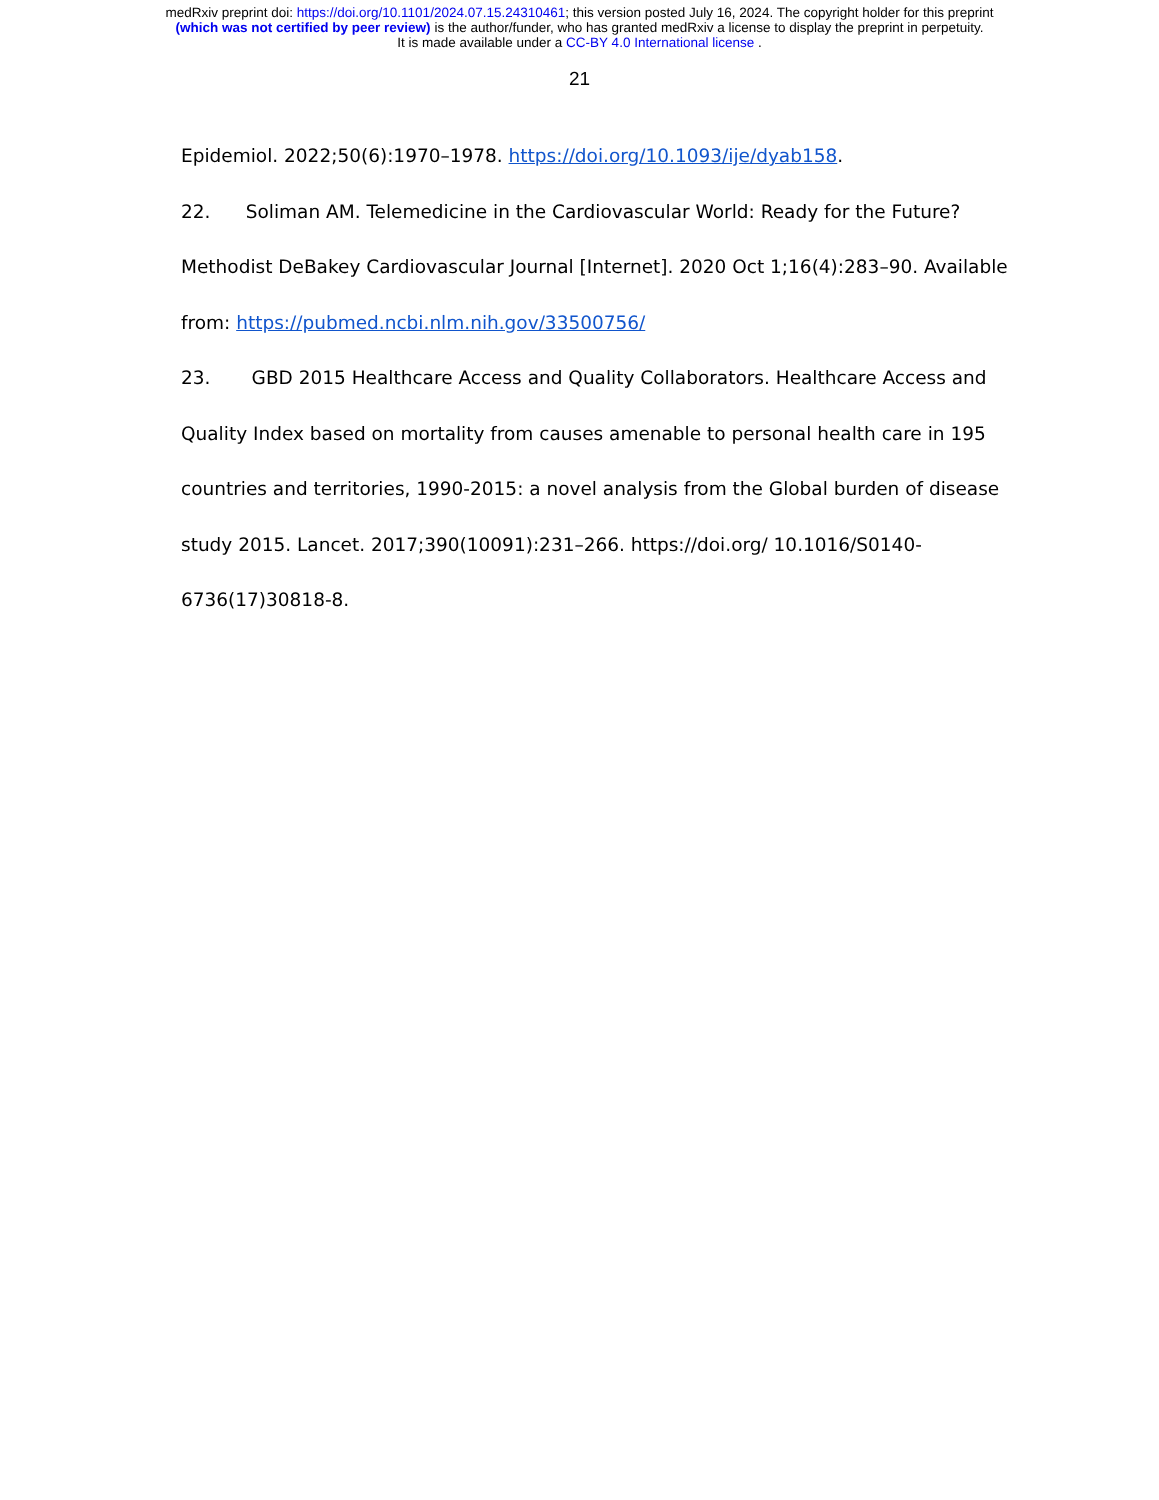medRxiv preprint doi: https://doi.org/10.1101/2024.07.15.24310461; this version posted July 16, 2024. The copyright holder for this preprint
(which was not certified by peer review) is the author/funder, who has granted medRxiv a license to display the preprint in perpetuity.
It is made available under a CC-BY 4.0 International license .
21
Epidemiol. 2022;50(6):1970–1978. https://doi.org/10.1093/ije/dyab158.
22. Soliman AM. Telemedicine in the Cardiovascular World: Ready for the Future? Methodist DeBakey Cardiovascular Journal [Internet]. 2020 Oct 1;16(4):283–90. Available from: https://pubmed.ncbi.nlm.nih.gov/33500756/
23. GBD 2015 Healthcare Access and Quality Collaborators. Healthcare Access and Quality Index based on mortality from causes amenable to personal health care in 195 countries and territories, 1990-2015: a novel analysis from the Global burden of disease study 2015. Lancet. 2017;390(10091):231–266. https://doi.org/ 10.1016/S0140-6736(17)30818-8.